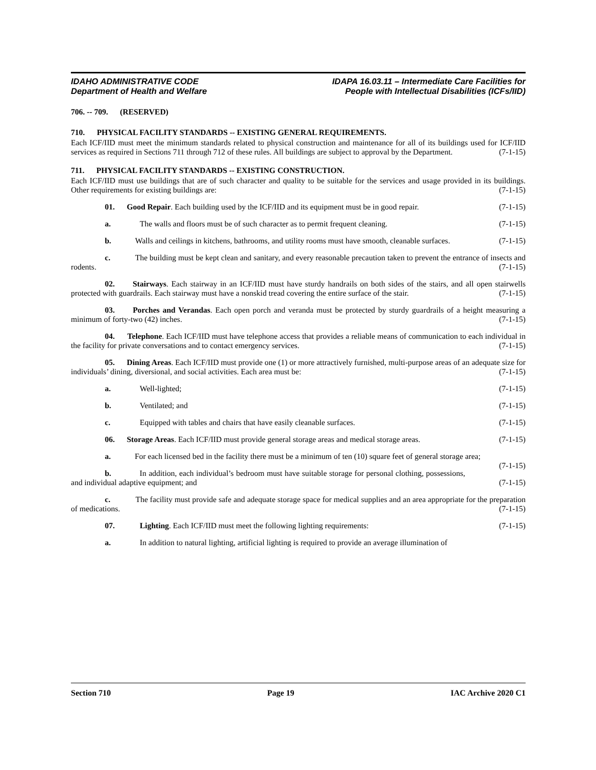IDAHO ADMINISTRATIVE CODE
Department of Health and Welfare
IDAPA 16.03.11 – Intermediate Care Facilities for
People with Intellectual Disabilities (ICFs/IID)
706. -- 709. (RESERVED)
710. PHYSICAL FACILITY STANDARDS -- EXISTING GENERAL REQUIREMENTS.
Each ICF/IID must meet the minimum standards related to physical construction and maintenance for all of its buildings used for ICF/IID services as required in Sections 711 through 712 of these rules. All buildings are subject to approval by the Department. (7-1-15)
711. PHYSICAL FACILITY STANDARDS -- EXISTING CONSTRUCTION.
Each ICF/IID must use buildings that are of such character and quality to be suitable for the services and usage provided in its buildings. Other requirements for existing buildings are: (7-1-15)
01. Good Repair. Each building used by the ICF/IID and its equipment must be in good repair. (7-1-15)
a. The walls and floors must be of such character as to permit frequent cleaning. (7-1-15)
b. Walls and ceilings in kitchens, bathrooms, and utility rooms must have smooth, cleanable surfaces. (7-1-15)
c. The building must be kept clean and sanitary, and every reasonable precaution taken to prevent the entrance of insects and rodents. (7-1-15)
02. Stairways. Each stairway in an ICF/IID must have sturdy handrails on both sides of the stairs, and all open stairwells protected with guardrails. Each stairway must have a nonskid tread covering the entire surface of the stair. (7-1-15)
03. Porches and Verandas. Each open porch and veranda must be protected by sturdy guardrails of a height measuring a minimum of forty-two (42) inches. (7-1-15)
04. Telephone. Each ICF/IID must have telephone access that provides a reliable means of communication to each individual in the facility for private conversations and to contact emergency services. (7-1-15)
05. Dining Areas. Each ICF/IID must provide one (1) or more attractively furnished, multi-purpose areas of an adequate size for individuals’ dining, diversional, and social activities. Each area must be: (7-1-15)
a. Well-lighted; (7-1-15)
b. Ventilated; and (7-1-15)
c. Equipped with tables and chairs that have easily cleanable surfaces. (7-1-15)
06. Storage Areas. Each ICF/IID must provide general storage areas and medical storage areas. (7-1-15)
a. For each licensed bed in the facility there must be a minimum of ten (10) square feet of general storage area; (7-1-15)
b. In addition, each individual’s bedroom must have suitable storage for personal clothing, possessions, and individual adaptive equipment; and (7-1-15)
c. The facility must provide safe and adequate storage space for medical supplies and an area appropriate for the preparation of medications. (7-1-15)
07. Lighting. Each ICF/IID must meet the following lighting requirements: (7-1-15)
a. In addition to natural lighting, artificial lighting is required to provide an average illumination of
Section 710 Page 19 IAC Archive 2020 C1